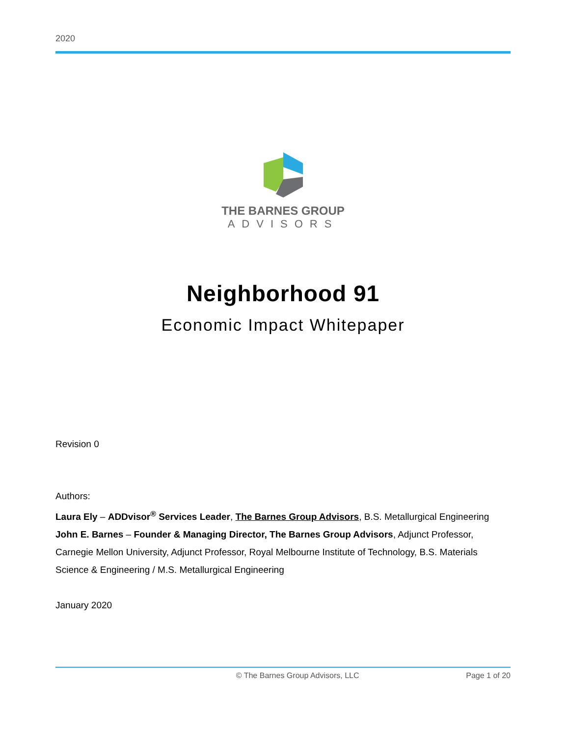2020
THE BARNES GROUP
ADVISORS
Neighborhood 91
Economic Impact Whitepaper
Revision 0
Authors:
Laura Ely – ADDvisor<sup>®</sup> Services Leader, The Barnes Group Advisors, B.S. Metallurgical Engineering
John E. Barnes – Founder & Managing Director, The Barnes Group Advisors, Adjunct Professor, Carnegie Mellon University, Adjunct Professor, Royal Melbourne Institute of Technology, B.S. Materials Science & Engineering / M.S. Metallurgical Engineering
January 2020
© The Barnes Group Advisors, LLC Page 1 of 20